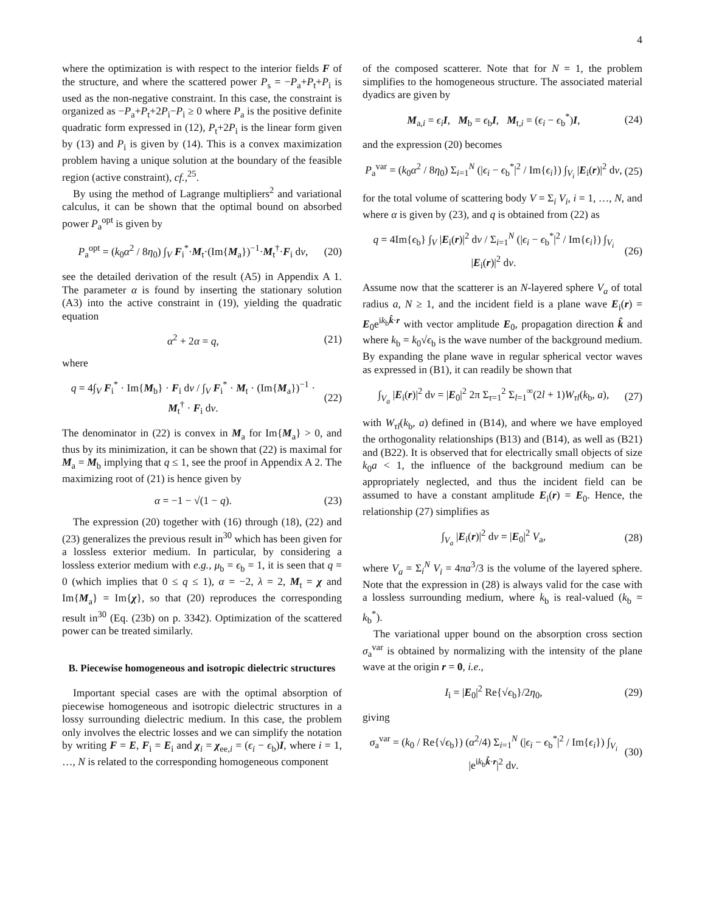4
where the optimization is with respect to the interior fields F of the structure, and where the scattered power P<sub>s</sub> = −P<sub>a</sub>+P<sub>t</sub>+P<sub>i</sub> is used as the non-negative constraint. In this case, the constraint is organized as −P<sub>a</sub>+P<sub>t</sub>+2P<sub>i</sub>−P<sub>i</sub> ≥ 0 where P<sub>a</sub> is the positive definite quadratic form expressed in (12), P<sub>t</sub>+2P<sub>i</sub> is the linear form given by (13) and P<sub>i</sub> is given by (14). This is a convex maximization problem having a unique solution at the boundary of the feasible region (active constraint), cf.,<sup>25</sup>.
By using the method of Lagrange multipliers<sup>2</sup> and variational calculus, it can be shown that the optimal bound on absorbed power P<sub>a</sub><sup>opt</sup> is given by
P<sub>a</sub><sup>opt</sup> = (k<sub>0</sub>α<sup>2</sup> / 8η<sub>0</sub>) ∫<sub>V</sub> F<sub>i</sub><sup>*</sup>·M<sub>t</sub>·(Im{M<sub>a</sub>})<sup>−1</sup>·M<sub>t</sub><sup>†</sup>·F<sub>i</sub> dv, (20)
see the detailed derivation of the result (A5) in Appendix A 1. The parameter α is found by inserting the stationary solution (A3) into the active constraint in (19), yielding the quadratic equation
α<sup>2</sup> + 2α = q, (21)
where
q = 4∫<sub>V</sub> F<sub>i</sub><sup>*</sup> · Im{M<sub>b</sub>} · F<sub>i</sub> dv / ∫<sub>V</sub> F<sub>i</sub><sup>*</sup> · M<sub>t</sub> · (Im{M<sub>a</sub>})<sup>−1</sup> · M<sub>t</sub><sup>†</sup> · F<sub>i</sub> dv. (22)
The denominator in (22) is convex in M<sub>a</sub> for Im{M<sub>a</sub>} > 0, and thus by its minimization, it can be shown that (22) is maximal for M<sub>a</sub> = M<sub>b</sub> implying that q ≤ 1, see the proof in Appendix A 2. The maximizing root of (21) is hence given by
α = −1 − √(1 − q). (23)
The expression (20) together with (16) through (18), (22) and (23) generalizes the previous result in<sup>30</sup> which has been given for a lossless exterior medium. In particular, by considering a lossless exterior medium with e.g., μ<sub>b</sub> = ϵ<sub>b</sub> = 1, it is seen that q = 0 (which implies that 0 ≤ q ≤ 1), α = −2, λ = 2, M<sub>t</sub> = χ and Im{M<sub>a</sub>} = Im{χ}, so that (20) reproduces the corresponding result in<sup>30</sup> (Eq. (23b) on p. 3342). Optimization of the scattered power can be treated similarly.
B. Piecewise homogeneous and isotropic dielectric structures
Important special cases are with the optimal absorption of piecewise homogeneous and isotropic dielectric structures in a lossy surrounding dielectric medium. In this case, the problem only involves the electric losses and we can simplify the notation by writing F = E, F<sub>i</sub> = E<sub>i</sub> and χ<sub>i</sub> = χ<sub>ee,i</sub> = (ϵ<sub>i</sub> − ϵ<sub>b</sub>)I, where i = 1, …, N is related to the corresponding homogeneous component
of the composed scatterer. Note that for N = 1, the problem simplifies to the homogeneous structure. The associated material dyadics are given by
M<sub>a,i</sub> = ϵ<sub>i</sub>I, M<sub>b</sub> = ϵ<sub>b</sub>I, M<sub>t,i</sub> = (ϵ<sub>i</sub> − ϵ<sub>b</sub><sup>*</sup>)I, (24)
and the expression (20) becomes
P<sub>a</sub><sup>var</sup> = (k<sub>0</sub>α<sup>2</sup> / 8η<sub>0</sub>) Σ<sub>i=1</sub><sup>N</sup> (|ϵ<sub>i</sub> − ϵ<sub>b</sub><sup>*</sup>|<sup>2</sup> / Im{ϵ<sub>i</sub>}) ∫<sub>V<sub>i</sub></sub> |E<sub>i</sub>(r)|<sup>2</sup> dv, (25)
for the total volume of scattering body V = Σ<sub>i</sub> V<sub>i</sub>, i = 1, …, N, and where α is given by (23), and q is obtained from (22) as
q = 4Im{ϵ<sub>b</sub>} ∫<sub>V</sub> |E<sub>i</sub>(r)|<sup>2</sup> dv / Σ<sub>i=1</sub><sup>N</sup> (|ϵ<sub>i</sub> − ϵ<sub>b</sub><sup>*</sup>|<sup>2</sup> / Im{ϵ<sub>i</sub>}) ∫<sub>V<sub>i</sub></sub> |E<sub>i</sub>(r)|<sup>2</sup> dv. (26)
Assume now that the scatterer is an N-layered sphere V<sub>a</sub> of total radius a, N ≥ 1, and the incident field is a plane wave E<sub>i</sub>(r) = E<sub>0</sub>e<sup>ik<sub>b</sub>k̂·r</sup> with vector amplitude E<sub>0</sub>, propagation direction k̂ and where k<sub>b</sub> = k<sub>0</sub>√ϵ<sub>b</sub> is the wave number of the background medium. By expanding the plane wave in regular spherical vector waves as expressed in (B1), it can readily be shown that
∫<sub>V<sub>a</sub></sub> |E<sub>i</sub>(r)|<sup>2</sup> dv = |E<sub>0</sub>|<sup>2</sup> 2π Σ<sub>τ=1</sub><sup>2</sup> Σ<sub>l=1</sub><sup>∞</sup>(2l + 1)W<sub>τl</sub>(k<sub>b</sub>, a), (27)
with W<sub>τl</sub>(k<sub>b</sub>, a) defined in (B14), and where we have employed the orthogonality relationships (B13) and (B14), as well as (B21) and (B22). It is observed that for electrically small objects of size k<sub>0</sub>a < 1, the influence of the background medium can be appropriately neglected, and thus the incident field can be assumed to have a constant amplitude E<sub>i</sub>(r) = E<sub>0</sub>. Hence, the relationship (27) simplifies as
∫<sub>V<sub>a</sub></sub> |E<sub>i</sub>(r)|<sup>2</sup> dv = |E<sub>0</sub>|<sup>2</sup> V<sub>a</sub>, (28)
where V<sub>a</sub> = Σ<sub>i</sub><sup>N</sup> V<sub>i</sub> = 4πa<sup>3</sup>/3 is the volume of the layered sphere. Note that the expression in (28) is always valid for the case with a lossless surrounding medium, where k<sub>b</sub> is real-valued (k<sub>b</sub> = k<sub>b</sub><sup>*</sup>).
The variational upper bound on the absorption cross section σ<sub>a</sub><sup>var</sup> is obtained by normalizing with the intensity of the plane wave at the origin r = 0, i.e.,
I<sub>i</sub> = |E<sub>0</sub>|<sup>2</sup> Re{√ϵ<sub>b</sub>}/2η<sub>0</sub>, (29)
giving
σ<sub>a</sub><sup>var</sup> = (k<sub>0</sub> / Re{√ϵ<sub>b</sub>}) (α<sup>2</sup>/4) Σ<sub>i=1</sub><sup>N</sup> (|ϵ<sub>i</sub> − ϵ<sub>b</sub><sup>*</sup>|<sup>2</sup> / Im{ϵ<sub>i</sub>}) ∫<sub>V<sub>i</sub></sub> |e<sup>ik<sub>b</sub>k̂·r</sup>|<sup>2</sup> dv. (30)